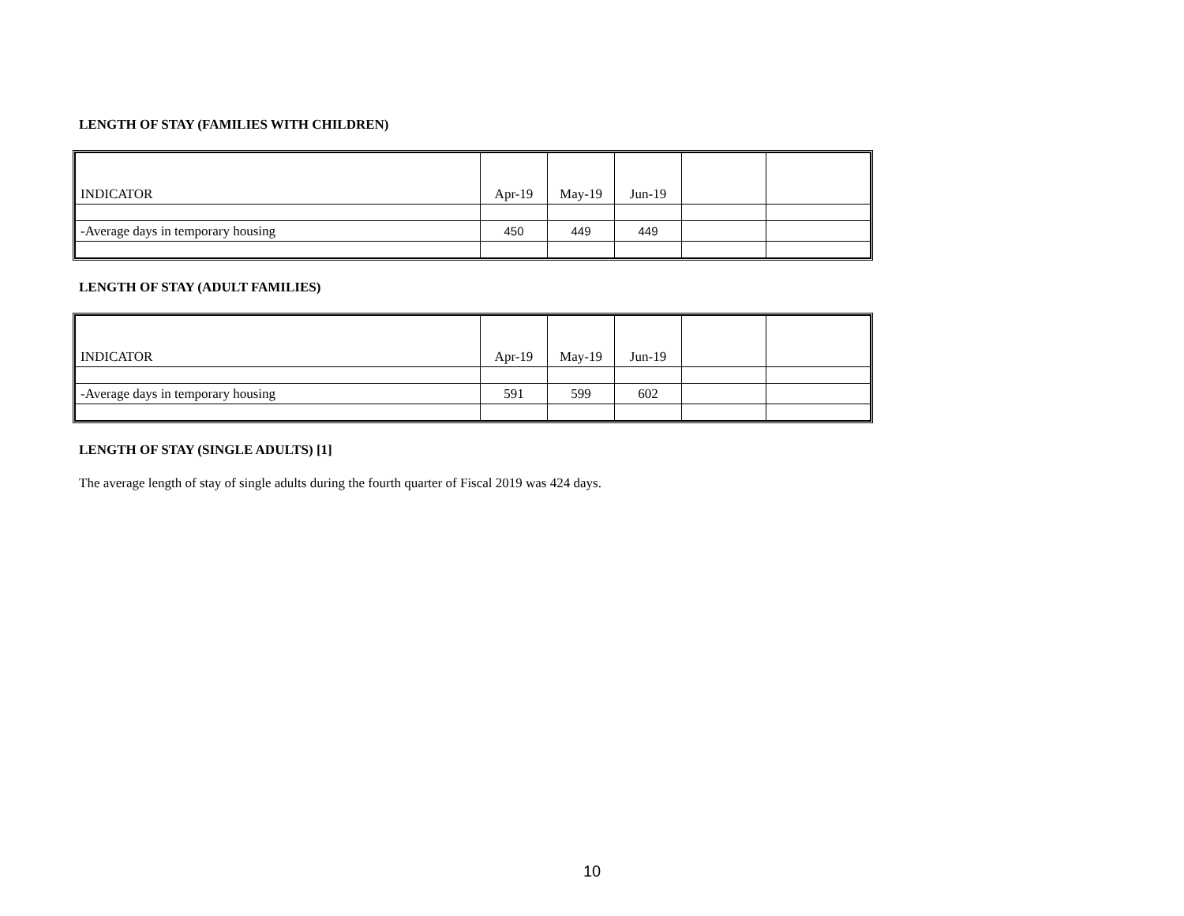LENGTH OF STAY (FAMILIES WITH CHILDREN)
| INDICATOR | Apr-19 | May-19 | Jun-19 | | |
| -Average days in temporary housing | 450 | 449 | 449 | | |
LENGTH OF STAY (ADULT FAMILIES)
| INDICATOR | Apr-19 | May-19 | Jun-19 | | |
| -Average days in temporary housing | 591 | 599 | 602 | | |
LENGTH OF STAY (SINGLE ADULTS) [1]
The average length of stay of single adults during the fourth quarter of Fiscal 2019 was 424 days.
10